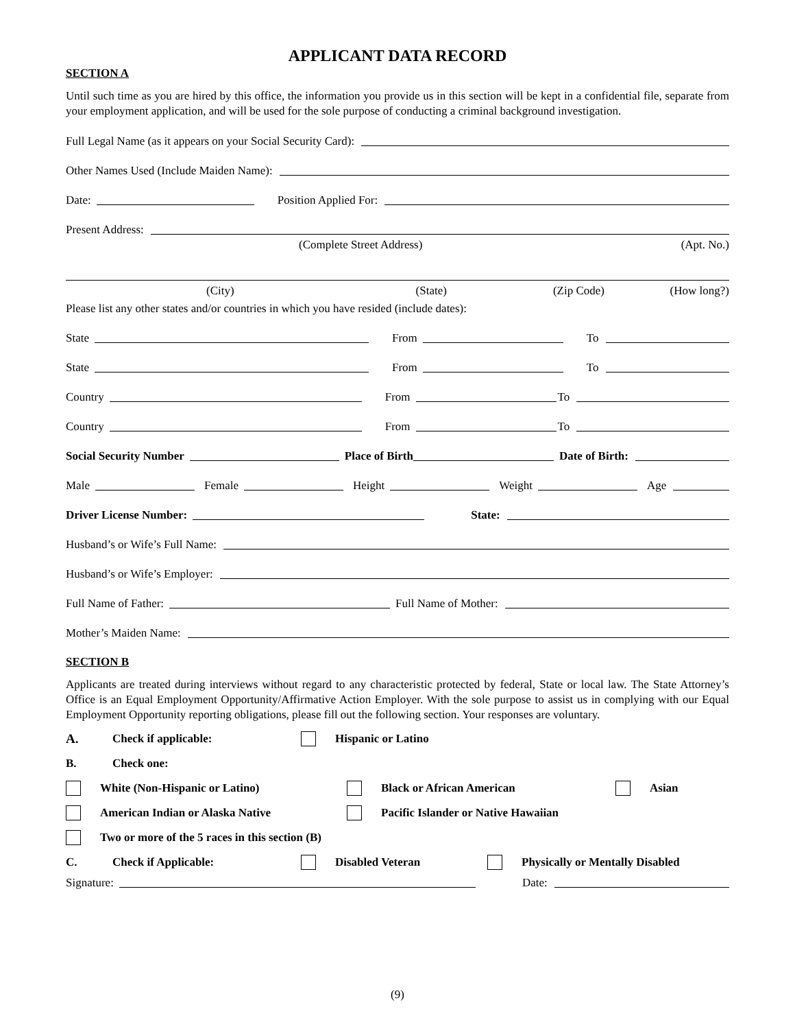APPLICANT DATA RECORD
SECTION A
Until such time as you are hired by this office, the information you provide us in this section will be kept in a confidential file, separate from your employment application, and will be used for the sole purpose of conducting a criminal background investigation.
Full Legal Name (as it appears on your Social Security Card):
Other Names Used (Include Maiden Name):
Date: Position Applied For:
Present Address:
(Complete Street Address) (Apt. No.)
(City) (State) (Zip Code) (How long?)
Please list any other states and/or countries in which you have resided (include dates):
State From To
State From To
Country From To
Country From To
Social Security Number Place of Birth Date of Birth:
Male Female Height Weight Age
Driver License Number: State:
Husband’s or Wife’s Full Name:
Husband’s or Wife’s Employer:
Full Name of Father: Full Name of Mother:
Mother’s Maiden Name:
SECTION B
Applicants are treated during interviews without regard to any characteristic protected by federal, State or local law. The State Attorney’s Office is an Equal Employment Opportunity/Affirmative Action Employer. With the sole purpose to assist us in complying with our Equal Employment Opportunity reporting obligations, please fill out the following section. Your responses are voluntary.
A. Check if applicable: Hispanic or Latino
B. Check one:
White (Non-Hispanic or Latino) Black or African American Asian
American Indian or Alaska Native Pacific Islander or Native Hawaiian
Two or more of the 5 races in this section (B)
C. Check if Applicable: Disabled Veteran Physically or Mentally Disabled
Signature: Date:
(9)